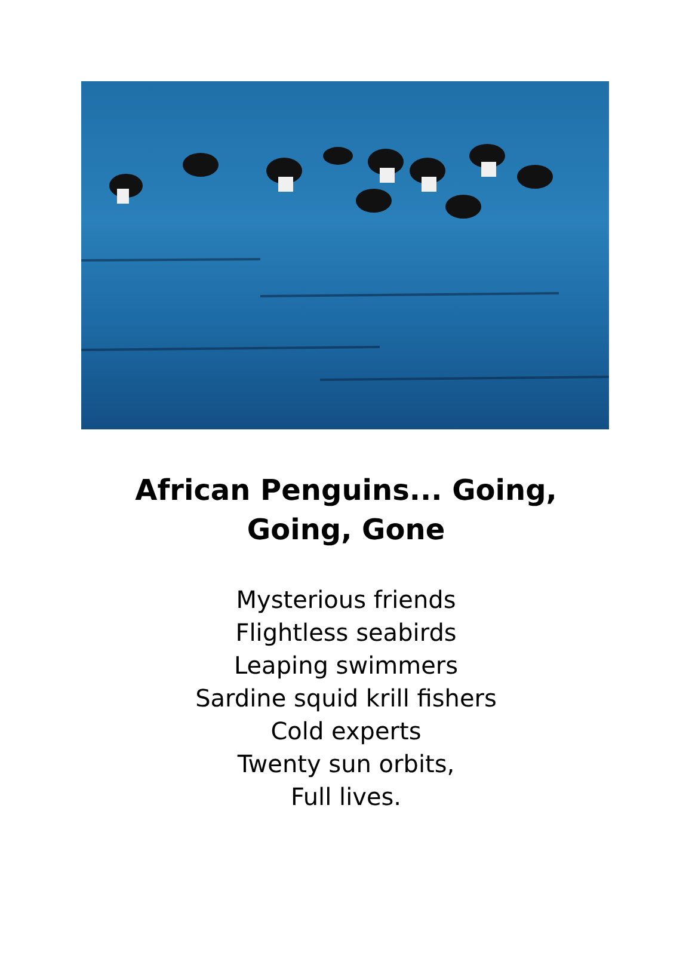African Penguins... Going,
Going, Gone
Mysterious friends
Flightless seabirds
Leaping swimmers
Sardine squid krill fishers
Cold experts
Twenty sun orbits,
Full lives.